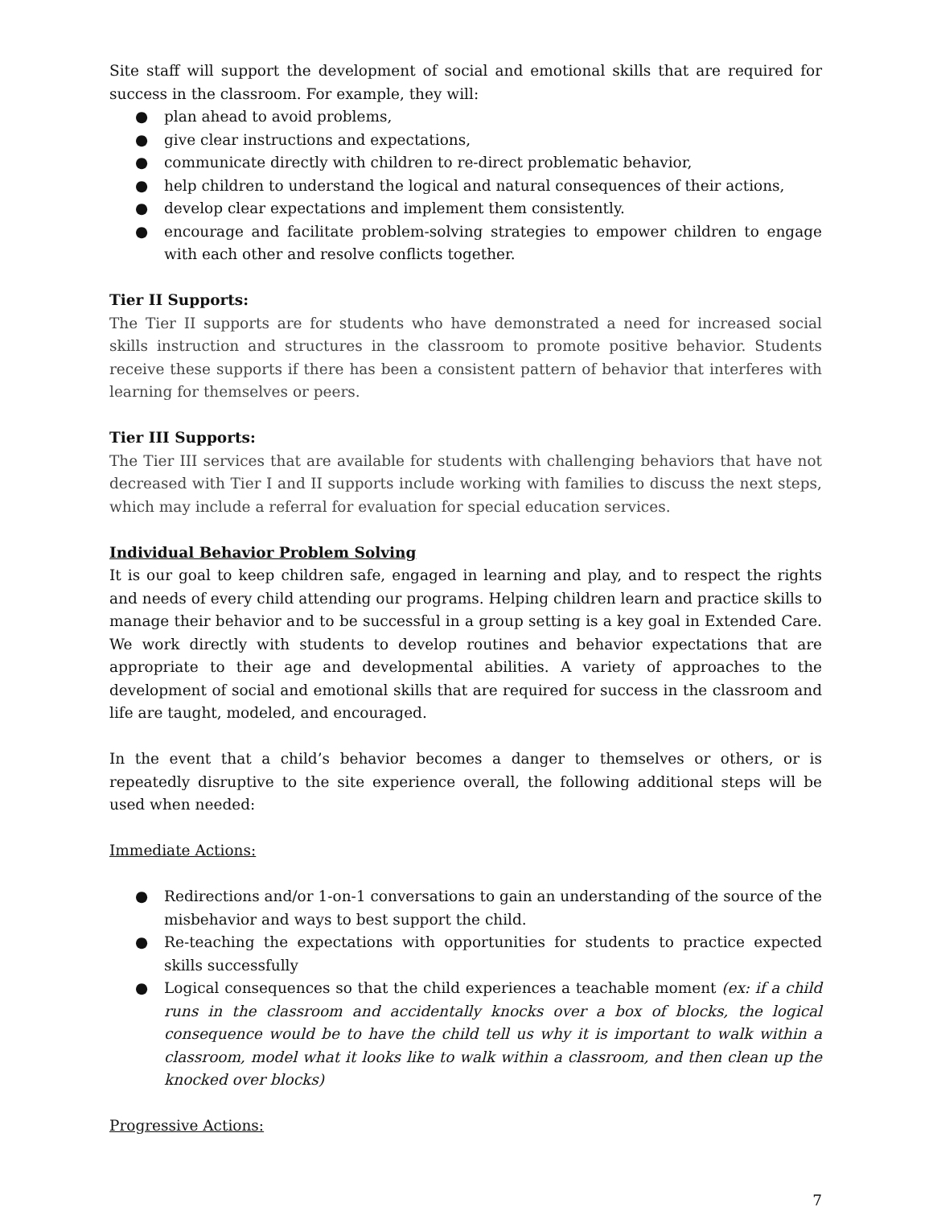Site staff will support the development of social and emotional skills that are required for success in the classroom. For example, they will:
● plan ahead to avoid problems,
● give clear instructions and expectations,
● communicate directly with children to re-direct problematic behavior,
● help children to understand the logical and natural consequences of their actions,
● develop clear expectations and implement them consistently.
● encourage and facilitate problem-solving strategies to empower children to engage with each other and resolve conflicts together.
Tier II Supports:
The Tier II supports are for students who have demonstrated a need for increased social skills instruction and structures in the classroom to promote positive behavior. Students receive these supports if there has been a consistent pattern of behavior that interferes with learning for themselves or peers.
Tier III Supports:
The Tier III services that are available for students with challenging behaviors that have not decreased with Tier I and II supports include working with families to discuss the next steps, which may include a referral for evaluation for special education services.
Individual Behavior Problem Solving
It is our goal to keep children safe, engaged in learning and play, and to respect the rights and needs of every child attending our programs. Helping children learn and practice skills to manage their behavior and to be successful in a group setting is a key goal in Extended Care. We work directly with students to develop routines and behavior expectations that are appropriate to their age and developmental abilities. A variety of approaches to the development of social and emotional skills that are required for success in the classroom and life are taught, modeled, and encouraged.
In the event that a child’s behavior becomes a danger to themselves or others, or is repeatedly disruptive to the site experience overall, the following additional steps will be used when needed:
Immediate Actions:
● Redirections and/or 1-on-1 conversations to gain an understanding of the source of the misbehavior and ways to best support the child.
● Re-teaching the expectations with opportunities for students to practice expected skills successfully
● Logical consequences so that the child experiences a teachable moment (ex: if a child runs in the classroom and accidentally knocks over a box of blocks, the logical consequence would be to have the child tell us why it is important to walk within a classroom, model what it looks like to walk within a classroom, and then clean up the knocked over blocks)
Progressive Actions:
7